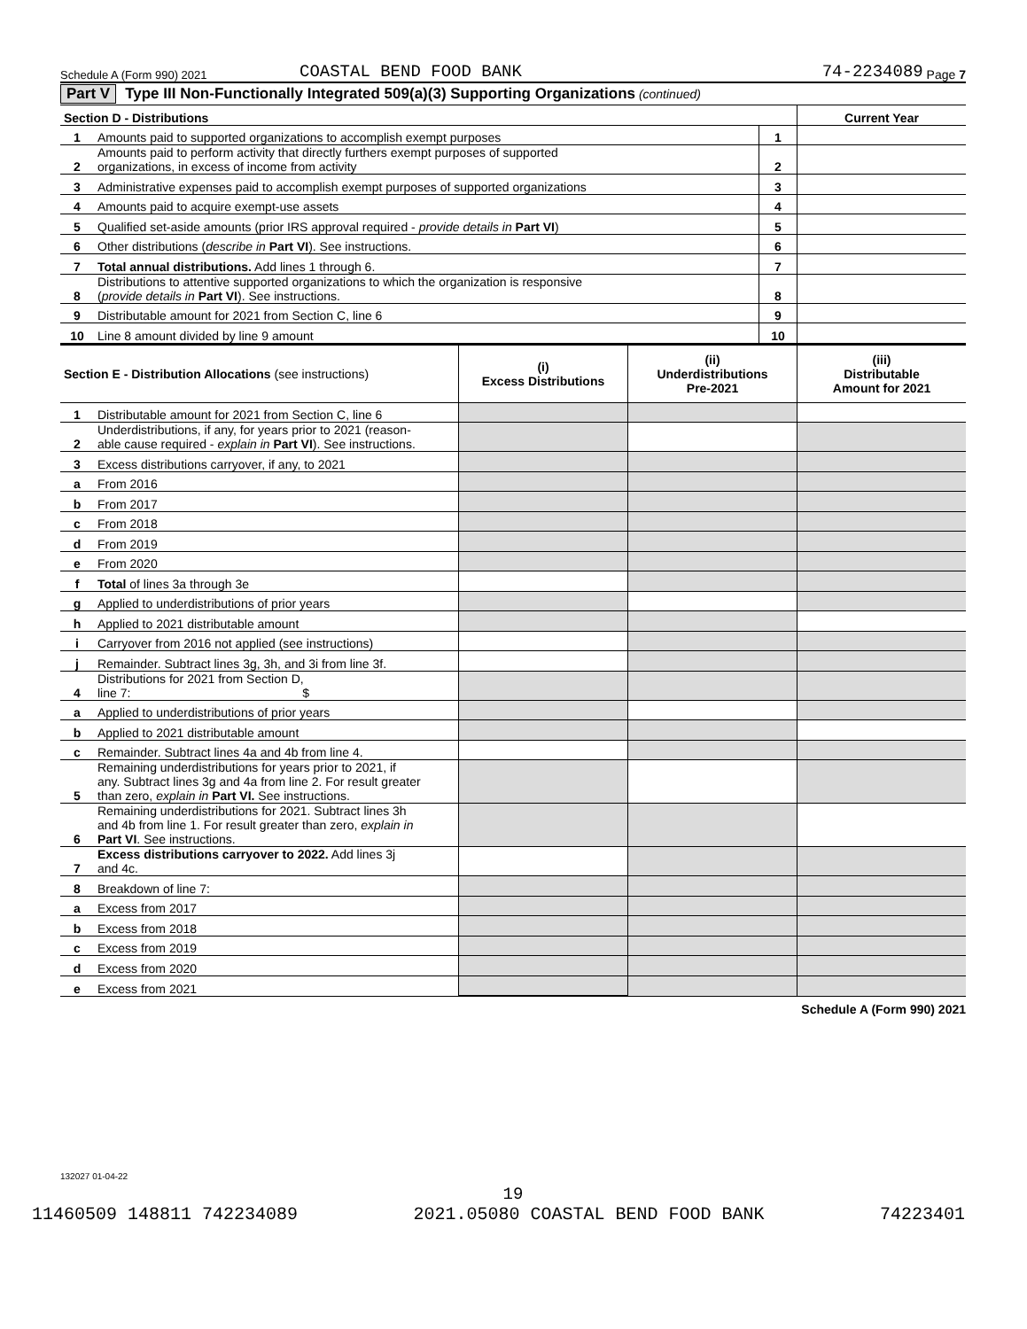Schedule A (Form 990) 2021 COASTAL BEND FOOD BANK 74-2234089 Page 7
Part V Type III Non-Functionally Integrated 509(a)(3) Supporting Organizations (continued)
| Section D - Distributions | | | Current Year |
| 1 | Amounts paid to supported organizations to accomplish exempt purposes | 1 | |
| 2 | Amounts paid to perform activity that directly furthers exempt purposes of supported organizations, in excess of income from activity | 2 | |
| 3 | Administrative expenses paid to accomplish exempt purposes of supported organizations | 3 | |
| 4 | Amounts paid to acquire exempt-use assets | 4 | |
| 5 | Qualified set-aside amounts (prior IRS approval required - provide details in Part VI ) | 5 | |
| 6 | Other distributions ( describe in Part VI ). See instructions. | 6 | |
| 7 | Total annual distributions. Add lines 1 through 6. | 7 | |
| 8 | Distributions to attentive supported organizations to which the organization is responsive ( provide details in Part VI ). See instructions. | 8 | |
| 9 | Distributable amount for 2021 from Section C, line 6 | 9 | |
| 10 | Line 8 amount divided by line 9 amount | 10 | |
| Section E - Distribution Allocations (see instructions) | | (i) Excess Distributions | (ii) Underdistributions Pre-2021 | (iii) Distributable Amount for 2021 |
| 1 | Distributable amount for 2021 from Section C, line 6 | | | |
| 2 | Underdistributions, if any, for years prior to 2021 (reason- able cause required - explain in Part VI ). See instructions. | | | |
| 3 | Excess distributions carryover, if any, to 2021 | | | |
| a | From 2016 | | | |
| b | From 2017 | | | |
| c | From 2018 | | | |
| d | From 2019 | | | |
| e | From 2020 | | | |
| f | Total of lines 3a through 3e | | | |
| g | Applied to underdistributions of prior years | | | |
| h | Applied to 2021 distributable amount | | | |
| i | Carryover from 2016 not applied (see instructions) | | | |
| j | Remainder. Subtract lines 3g, 3h, and 3i from line 3f. | | | |
| 4 | Distributions for 2021 from Section D, line 7: $ | | | |
| a | Applied to underdistributions of prior years | | | |
| b | Applied to 2021 distributable amount | | | |
| c | Remainder. Subtract lines 4a and 4b from line 4. | | | |
| 5 | Remaining underdistributions for years prior to 2021, if any. Subtract lines 3g and 4a from line 2. For result greater than zero, explain in Part VI. See instructions. | | | |
| 6 | Remaining underdistributions for 2021. Subtract lines 3h and 4b from line 1. For result greater than zero, explain in Part VI . See instructions. | | | |
| 7 | Excess distributions carryover to 2022. Add lines 3j and 4c. | | | |
| 8 | Breakdown of line 7: | | | |
| a | Excess from 2017 | | | |
| b | Excess from 2018 | | | |
| c | Excess from 2019 | | | |
| d | Excess from 2020 | | | |
| e | Excess from 2021 | | | |
Schedule A (Form 990) 2021
132027 01-04-22
19
11460509 148811 742234089 2021.05080 COASTAL BEND FOOD BANK 74223401